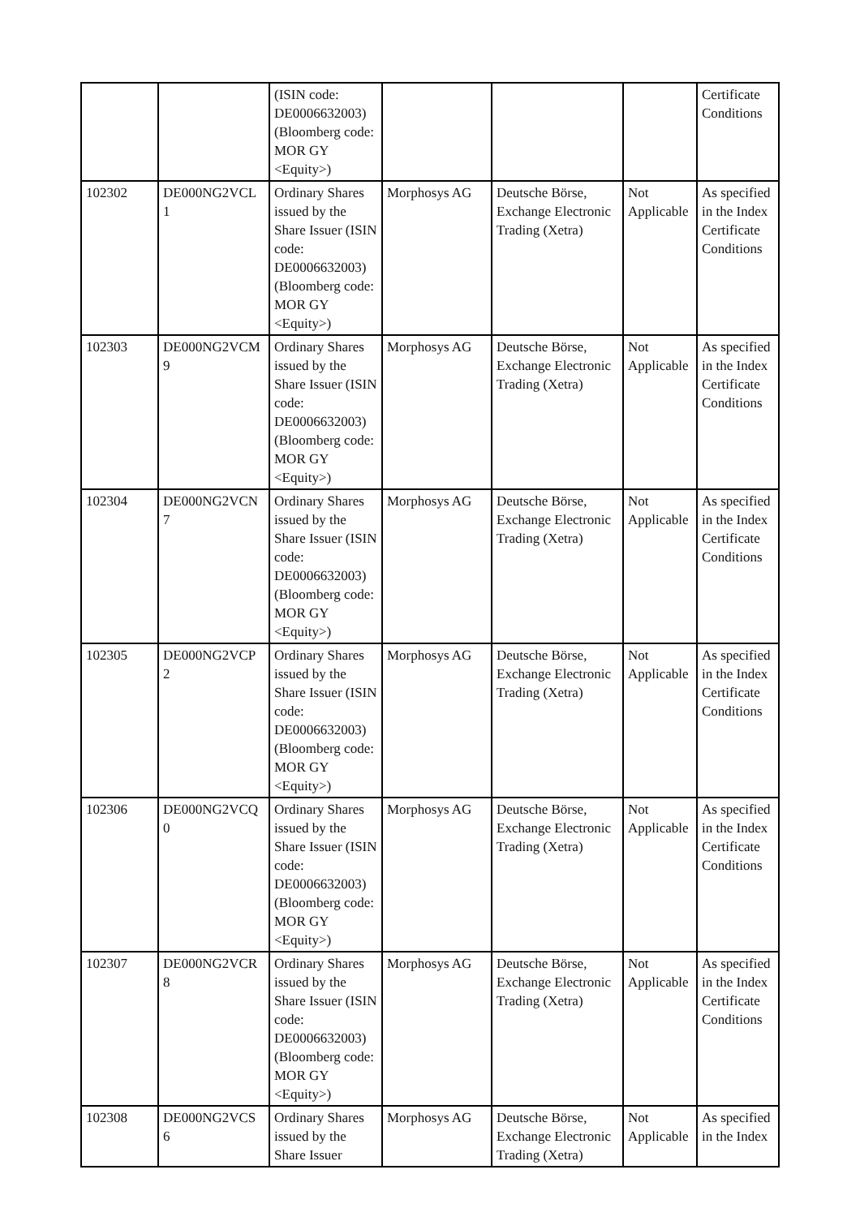| | | (ISIN code: DE0006632003) (Bloomberg code: MOR GY <Equity>) | | | | Certificate Conditions |
| 102302 | DE000NG2VCL 1 | Ordinary Shares issued by the Share Issuer (ISIN code: DE0006632003) (Bloomberg code: MOR GY <Equity>) | Morphosys AG | Deutsche Börse, Exchange Electronic Trading (Xetra) | Not Applicable | As specified in the Index Certificate Conditions |
| 102303 | DE000NG2VCM 9 | Ordinary Shares issued by the Share Issuer (ISIN code: DE0006632003) (Bloomberg code: MOR GY <Equity>) | Morphosys AG | Deutsche Börse, Exchange Electronic Trading (Xetra) | Not Applicable | As specified in the Index Certificate Conditions |
| 102304 | DE000NG2VCN 7 | Ordinary Shares issued by the Share Issuer (ISIN code: DE0006632003) (Bloomberg code: MOR GY <Equity>) | Morphosys AG | Deutsche Börse, Exchange Electronic Trading (Xetra) | Not Applicable | As specified in the Index Certificate Conditions |
| 102305 | DE000NG2VCP 2 | Ordinary Shares issued by the Share Issuer (ISIN code: DE0006632003) (Bloomberg code: MOR GY <Equity>) | Morphosys AG | Deutsche Börse, Exchange Electronic Trading (Xetra) | Not Applicable | As specified in the Index Certificate Conditions |
| 102306 | DE000NG2VCQ 0 | Ordinary Shares issued by the Share Issuer (ISIN code: DE0006632003) (Bloomberg code: MOR GY <Equity>) | Morphosys AG | Deutsche Börse, Exchange Electronic Trading (Xetra) | Not Applicable | As specified in the Index Certificate Conditions |
| 102307 | DE000NG2VCR 8 | Ordinary Shares issued by the Share Issuer (ISIN code: DE0006632003) (Bloomberg code: MOR GY <Equity>) | Morphosys AG | Deutsche Börse, Exchange Electronic Trading (Xetra) | Not Applicable | As specified in the Index Certificate Conditions |
| 102308 | DE000NG2VCS 6 | Ordinary Shares issued by the Share Issuer | Morphosys AG | Deutsche Börse, Exchange Electronic Trading (Xetra) | Not Applicable | As specified in the Index |